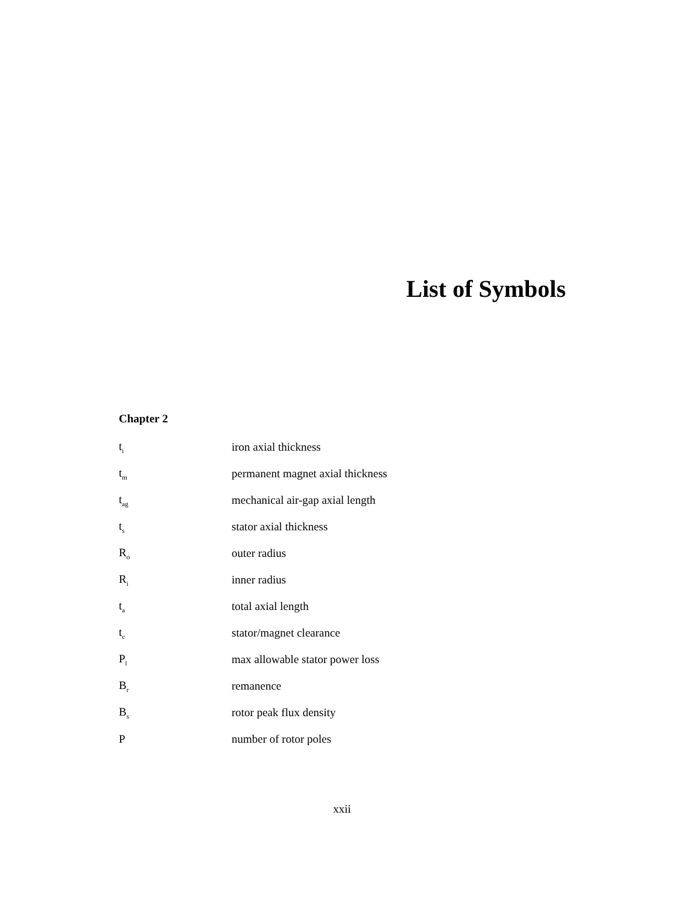List of Symbols
Chapter 2
| t<sub>i</sub> | iron axial thickness |
| t<sub>m</sub> | permanent magnet axial thickness |
| t<sub>ag</sub> | mechanical air-gap axial length |
| t<sub>s</sub> | stator axial thickness |
| R<sub>o</sub> | outer radius |
| R<sub>i</sub> | inner radius |
| t<sub>a</sub> | total axial length |
| t<sub>c</sub> | stator/magnet clearance |
| P<sub>l</sub> | max allowable stator power loss |
| B<sub>r</sub> | remanence |
| B<sub>s</sub> | rotor peak flux density |
| P | number of rotor poles |
xxii